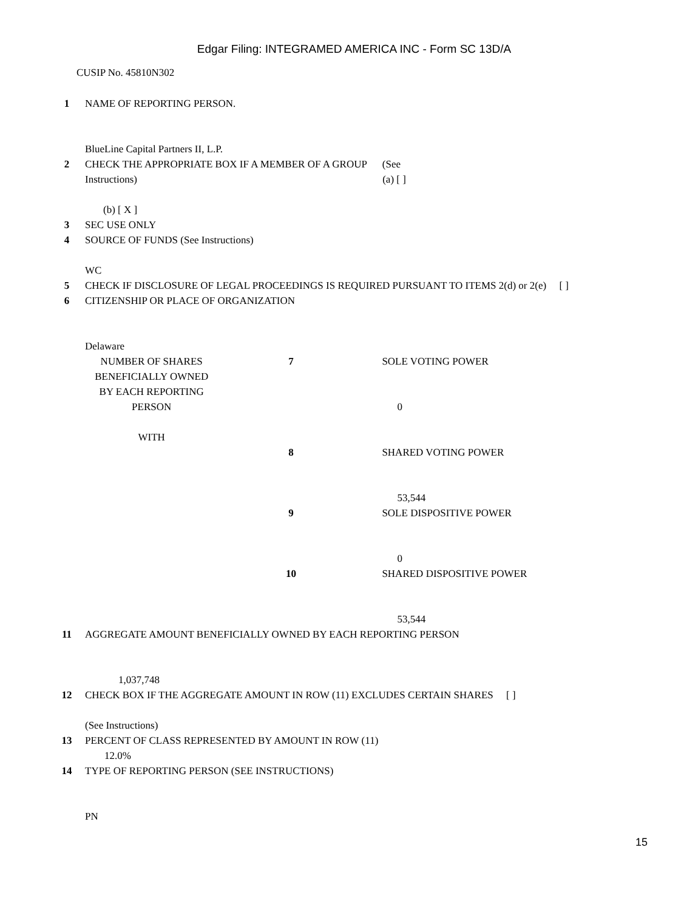Edgar Filing: INTEGRAMED AMERICA INC - Form SC 13D/A
CUSIP No. 45810N302
| 1 | NAME OF REPORTING PERSON. BlueLine Capital Partners II, L.P. | | |
| 2 | CHECK THE APPROPRIATE BOX IF A MEMBER OF A GROUP (See Instructions) (a) [ ] (b) [ X ] | | |
| 3 | SEC USE ONLY | | |
| 4 | SOURCE OF FUNDS (See Instructions) WC | | |
| 5 | CHECK IF DISCLOSURE OF LEGAL PROCEEDINGS IS REQUIRED PURSUANT TO ITEMS 2(d) or 2(e) [ ] | | |
| 6 | CITIZENSHIP OR PLACE OF ORGANIZATION Delaware | | |
| NUMBER OF SHARES BENEFICIALLY OWNED BY EACH REPORTING PERSON WITH | | 7 | SOLE VOTING POWER 0 |
| | | 8 | SHARED VOTING POWER 53,544 |
| | | 9 | SOLE DISPOSITIVE POWER 0 |
| | | 10 | SHARED DISPOSITIVE POWER 53,544 |
| 11 | AGGREGATE AMOUNT BENEFICIALLY OWNED BY EACH REPORTING PERSON 1,037,748 | | |
| 12 | CHECK BOX IF THE AGGREGATE AMOUNT IN ROW (11) EXCLUDES CERTAIN SHARES [ ] (See Instructions) | | |
| 13 | PERCENT OF CLASS REPRESENTED BY AMOUNT IN ROW (11) 12.0% | | |
| 14 | TYPE OF REPORTING PERSON (SEE INSTRUCTIONS) PN | | |
15